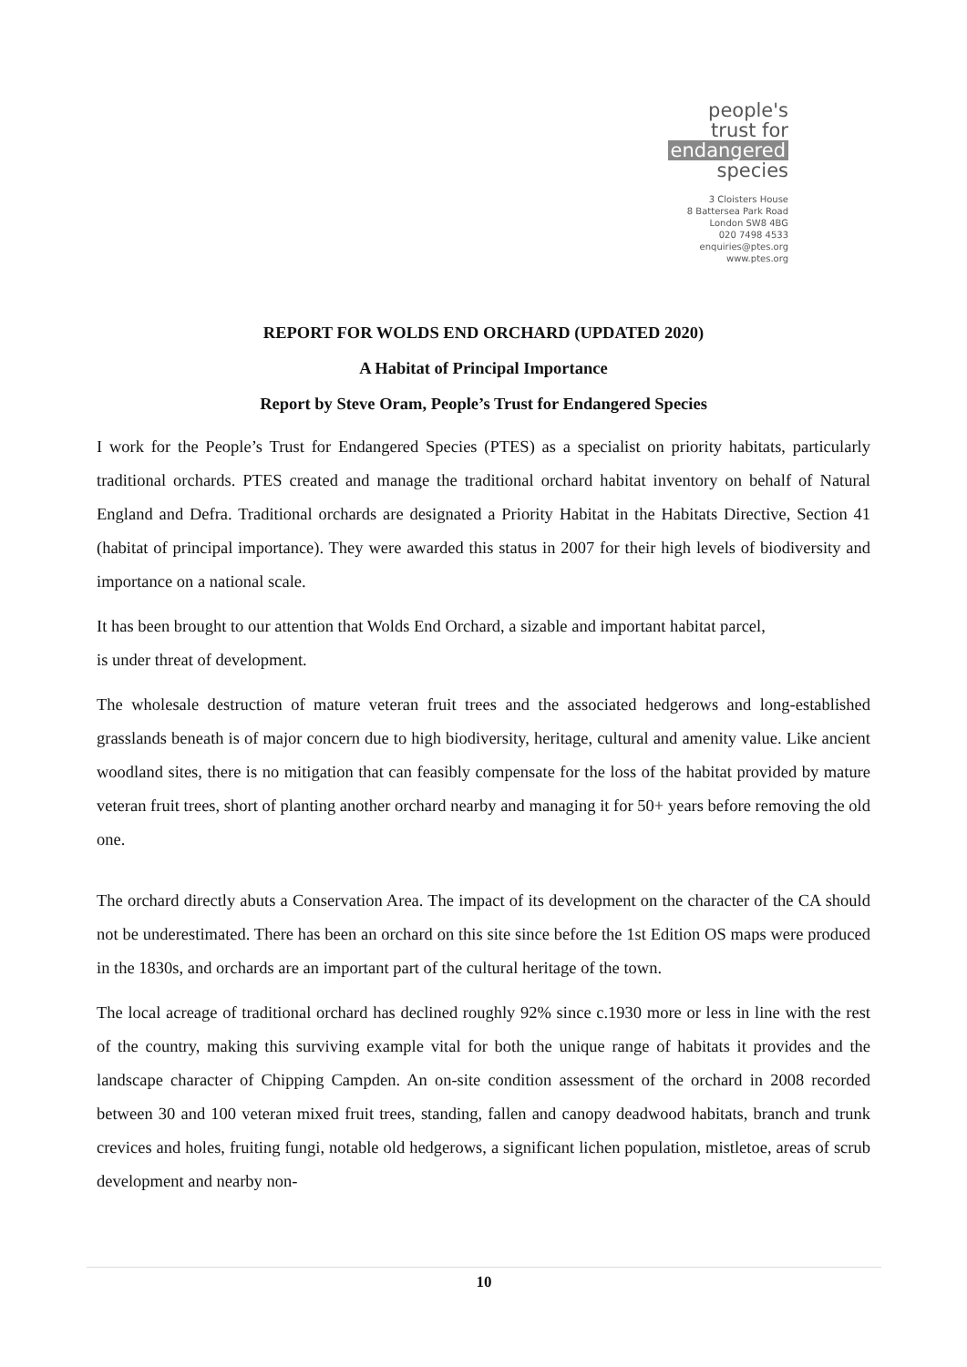people's
trust for
endangered
species
3 Cloisters House
8 Battersea Park Road
London SW8 4BG
020 7498 4533
enquiries@ptes.org
www.ptes.org
REPORT FOR WOLDS END ORCHARD (UPDATED 2020)
A Habitat of Principal Importance
Report by Steve Oram, People’s Trust for Endangered Species
I work for the People’s Trust for Endangered Species (PTES) as a specialist on priority habitats, particularly traditional orchards. PTES created and manage the traditional orchard habitat inventory on behalf of Natural England and Defra. Traditional orchards are designated a Priority Habitat in the Habitats Directive, Section 41 (habitat of principal importance). They were awarded this status in 2007 for their high levels of biodiversity and importance on a national scale.
It has been brought to our attention that Wolds End Orchard, a sizable and important habitat parcel,
is under threat of development.
The wholesale destruction of mature veteran fruit trees and the associated hedgerows and long-established grasslands beneath is of major concern due to high biodiversity, heritage, cultural and amenity value. Like ancient woodland sites, there is no mitigation that can feasibly compensate for the loss of the habitat provided by mature veteran fruit trees, short of planting another orchard nearby and managing it for 50+ years before removing the old one.
The orchard directly abuts a Conservation Area. The impact of its development on the character of the CA should not be underestimated. There has been an orchard on this site since before the 1st Edition OS maps were produced in the 1830s, and orchards are an important part of the cultural heritage of the town.
The local acreage of traditional orchard has declined roughly 92% since c.1930 more or less in line with the rest of the country, making this surviving example vital for both the unique range of habitats it provides and the landscape character of Chipping Campden. An on-site condition assessment of the orchard in 2008 recorded between 30 and 100 veteran mixed fruit trees, standing, fallen and canopy deadwood habitats, branch and trunk crevices and holes, fruiting fungi, notable old hedgerows, a significant lichen population, mistletoe, areas of scrub development and nearby non-
10